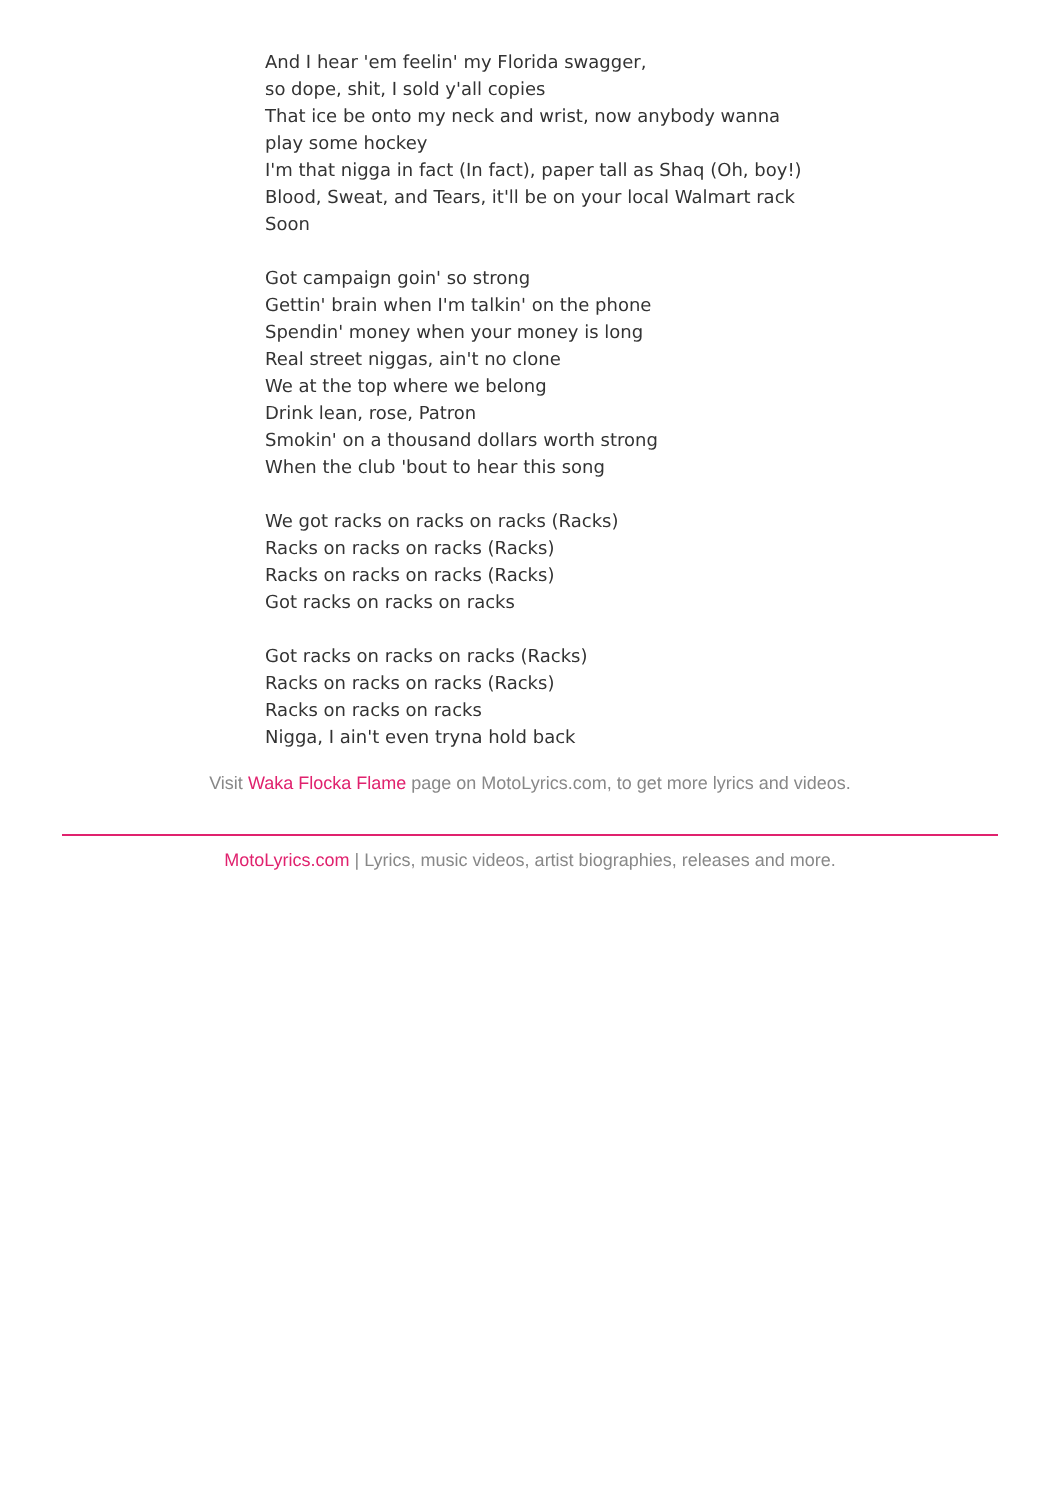And I hear 'em feelin' my Florida swagger,
so dope, shit, I sold y'all copies
That ice be onto my neck and wrist, now anybody wanna play some hockey
I'm that nigga in fact (In fact), paper tall as Shaq (Oh, boy!)
Blood, Sweat, and Tears, it'll be on your local Walmart rack
Soon
Got campaign goin' so strong
Gettin' brain when I'm talkin' on the phone
Spendin' money when your money is long
Real street niggas, ain't no clone
We at the top where we belong
Drink lean, rose, Patron
Smokin' on a thousand dollars worth strong
When the club 'bout to hear this song
We got racks on racks on racks (Racks)
Racks on racks on racks (Racks)
Racks on racks on racks (Racks)
Got racks on racks on racks
Got racks on racks on racks (Racks)
Racks on racks on racks (Racks)
Racks on racks on racks
Nigga, I ain't even tryna hold back
Visit Waka Flocka Flame page on MotoLyrics.com, to get more lyrics and videos.
MotoLyrics.com | Lyrics, music videos, artist biographies, releases and more.